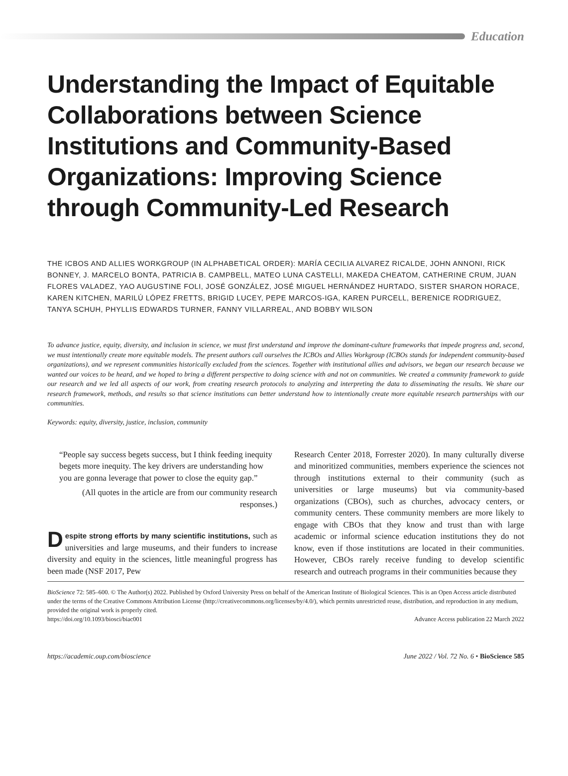Education
Understanding the Impact of Equitable Collaborations between Science Institutions and Community-Based Organizations: Improving Science through Community-Led Research
THE ICBOS AND ALLIES WORKGROUP (IN ALPHABETICAL ORDER): MARÍA CECILIA ALVAREZ RICALDE, JOHN ANNONI, RICK BONNEY, J. MARCELO BONTA, PATRICIA B. CAMPBELL, MATEO LUNA CASTELLI, MAKEDA CHEATOM, CATHERINE CRUM, JUAN FLORES VALADEZ, YAO AUGUSTINE FOLI, JOSÉ GONZÁLEZ, JOSÉ MIGUEL HERNÁNDEZ HURTADO, SISTER SHARON HORACE, KAREN KITCHEN, MARILÚ LÓPEZ FRETTS, BRIGID LUCEY, PEPE MARCOS-IGA, KAREN PURCELL, BERENICE RODRIGUEZ, TANYA SCHUH, PHYLLIS EDWARDS TURNER, FANNY VILLARREAL, AND BOBBY WILSON
To advance justice, equity, diversity, and inclusion in science, we must first understand and improve the dominant-culture frameworks that impede progress and, second, we must intentionally create more equitable models. The present authors call ourselves the ICBOs and Allies Workgroup (ICBOs stands for independent community-based organizations), and we represent communities historically excluded from the sciences. Together with institutional allies and advisors, we began our research because we wanted our voices to be heard, and we hoped to bring a different perspective to doing science with and not on communities. We created a community framework to guide our research and we led all aspects of our work, from creating research protocols to analyzing and interpreting the data to disseminating the results. We share our research framework, methods, and results so that science institutions can better understand how to intentionally create more equitable research partnerships with our communities.
Keywords: equity, diversity, justice, inclusion, community
“People say success begets success, but I think feeding inequity begets more inequity. The key drivers are understanding how you are gonna leverage that power to close the equity gap.”
(All quotes in the article are from our community research responses.)
Despite strong efforts by many scientific institutions, such as universities and large museums, and their funders to increase diversity and equity in the sciences, little meaningful progress has been made (NSF 2017, Pew
Research Center 2018, Forrester 2020). In many culturally diverse and minoritized communities, members experience the sciences not through institutions external to their community (such as universities or large museums) but via community-based organizations (CBOs), such as churches, advocacy centers, or community centers. These community members are more likely to engage with CBOs that they know and trust than with large academic or informal science education institutions they do not know, even if those institutions are located in their communities. However, CBOs rarely receive funding to develop scientific research and outreach programs in their communities because they
BioScience 72: 585–600. © The Author(s) 2022. Published by Oxford University Press on behalf of the American Institute of Biological Sciences. This is an Open Access article distributed under the terms of the Creative Commons Attribution License (http://creativecommons.org/licenses/by/4.0/), which permits unrestricted reuse, distribution, and reproduction in any medium, provided the original work is properly cited.
https://doi.org/10.1093/biosci/biac001 Advance Access publication 22 March 2022
https://academic.oup.com/bioscience June 2022 / Vol. 72 No. 6 • BioScience 585